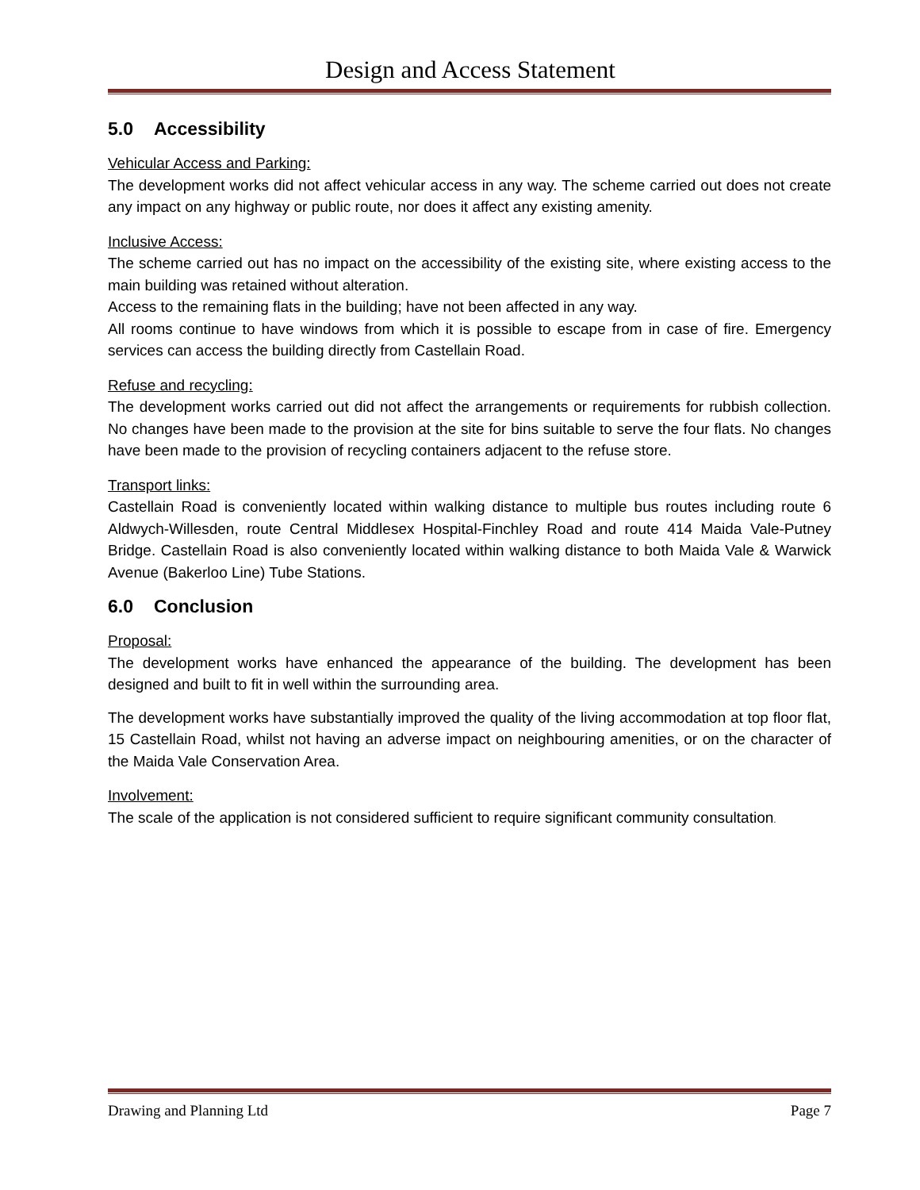Design and Access Statement
5.0 Accessibility
Vehicular Access and Parking:
The development works did not affect vehicular access in any way. The scheme carried out does not create any impact on any highway or public route, nor does it affect any existing amenity.
Inclusive Access:
The scheme carried out has no impact on the accessibility of the existing site, where existing access to the main building was retained without alteration.
Access to the remaining flats in the building; have not been affected in any way.
All rooms continue to have windows from which it is possible to escape from in case of fire. Emergency services can access the building directly from Castellain Road.
Refuse and recycling:
The development works carried out did not affect the arrangements or requirements for rubbish collection. No changes have been made to the provision at the site for bins suitable to serve the four flats. No changes have been made to the provision of recycling containers adjacent to the refuse store.
Transport links:
Castellain Road is conveniently located within walking distance to multiple bus routes including route 6 Aldwych-Willesden, route Central Middlesex Hospital-Finchley Road and route 414 Maida Vale-Putney Bridge. Castellain Road is also conveniently located within walking distance to both Maida Vale & Warwick Avenue (Bakerloo Line) Tube Stations.
6.0 Conclusion
Proposal:
The development works have enhanced the appearance of the building. The development has been designed and built to fit in well within the surrounding area.
The development works have substantially improved the quality of the living accommodation at top floor flat, 15 Castellain Road, whilst not having an adverse impact on neighbouring amenities, or on the character of the Maida Vale Conservation Area.
Involvement:
The scale of the application is not considered sufficient to require significant community consultation.
Drawing and Planning Ltd Page 7